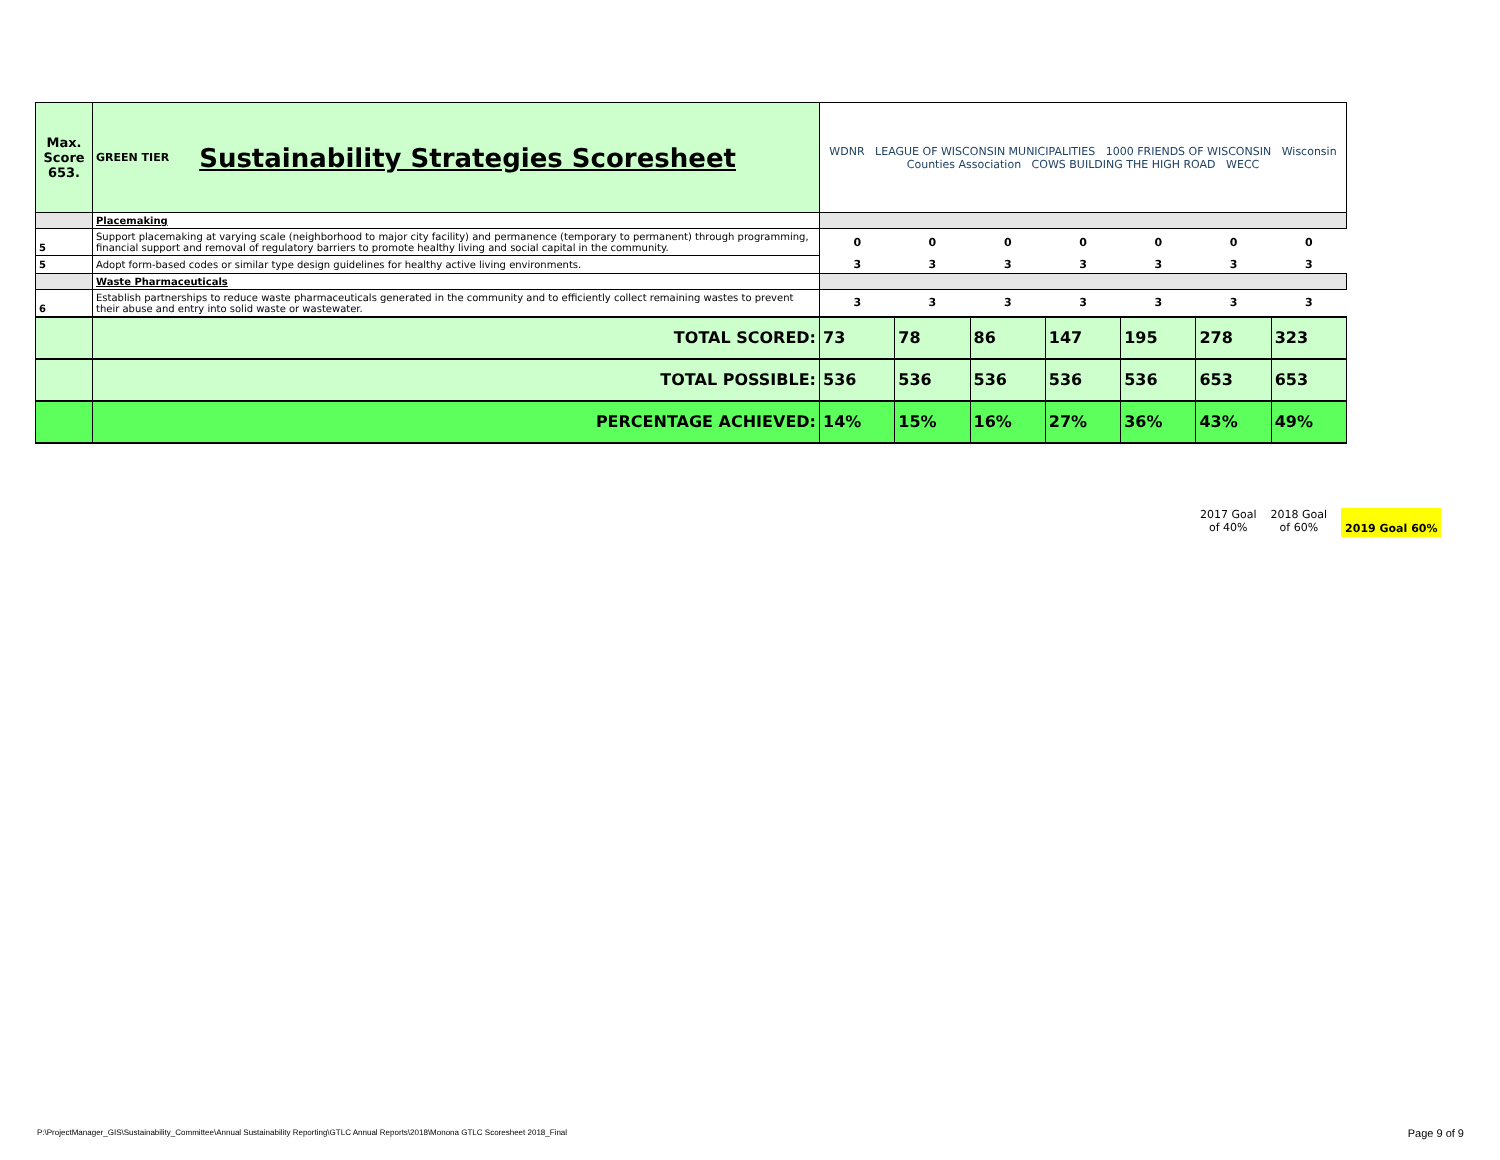| Max. Score 653. | GREEN TIER Sustainability Strategies Scoresheet | WDNR LEAGUE OF WISCONSIN MUNICIPALITIES 1000 FRIENDS OF WISCONSIN Wisconsin Counties Association COWS BUILDING THE HIGH ROAD WECC | | | | | | |
| | Placemaking | | | | | | | |
| 5 | Support placemaking at varying scale (neighborhood to major city facility) and permanence (temporary to permanent) through programming, financial support and removal of regulatory barriers to promote healthy living and social capital in the community. | 0 | 0 | 0 | 0 | 0 | 0 | 0 |
| 5 | Adopt form-based codes or similar type design guidelines for healthy active living environments. | 3 | 3 | 3 | 3 | 3 | 3 | 3 |
| | Waste Pharmaceuticals | | | | | | | |
| 6 | Establish partnerships to reduce waste pharmaceuticals generated in the community and to efficiently collect remaining wastes to prevent their abuse and entry into solid waste or wastewater. | 3 | 3 | 3 | 3 | 3 | 3 | 3 |
| | TOTAL SCORED: | 73 | 78 | 86 | 147 | 195 | 278 | 323 |
| | TOTAL POSSIBLE: | 536 | 536 | 536 | 536 | 536 | 653 | 653 |
| | PERCENTAGE ACHIEVED: | 14% | 15% | 16% | 27% | 36% | 43% | 49% |
2017 Goal
of 40%
2018 Goal
of 60%
2019 Goal 60%
P:\ProjectManager_GIS\Sustainability_Committee\Annual Sustainability Reporting\GTLC Annual Reports\2018\Monona GTLC Scoresheet 2018_Final
Page 9 of 9